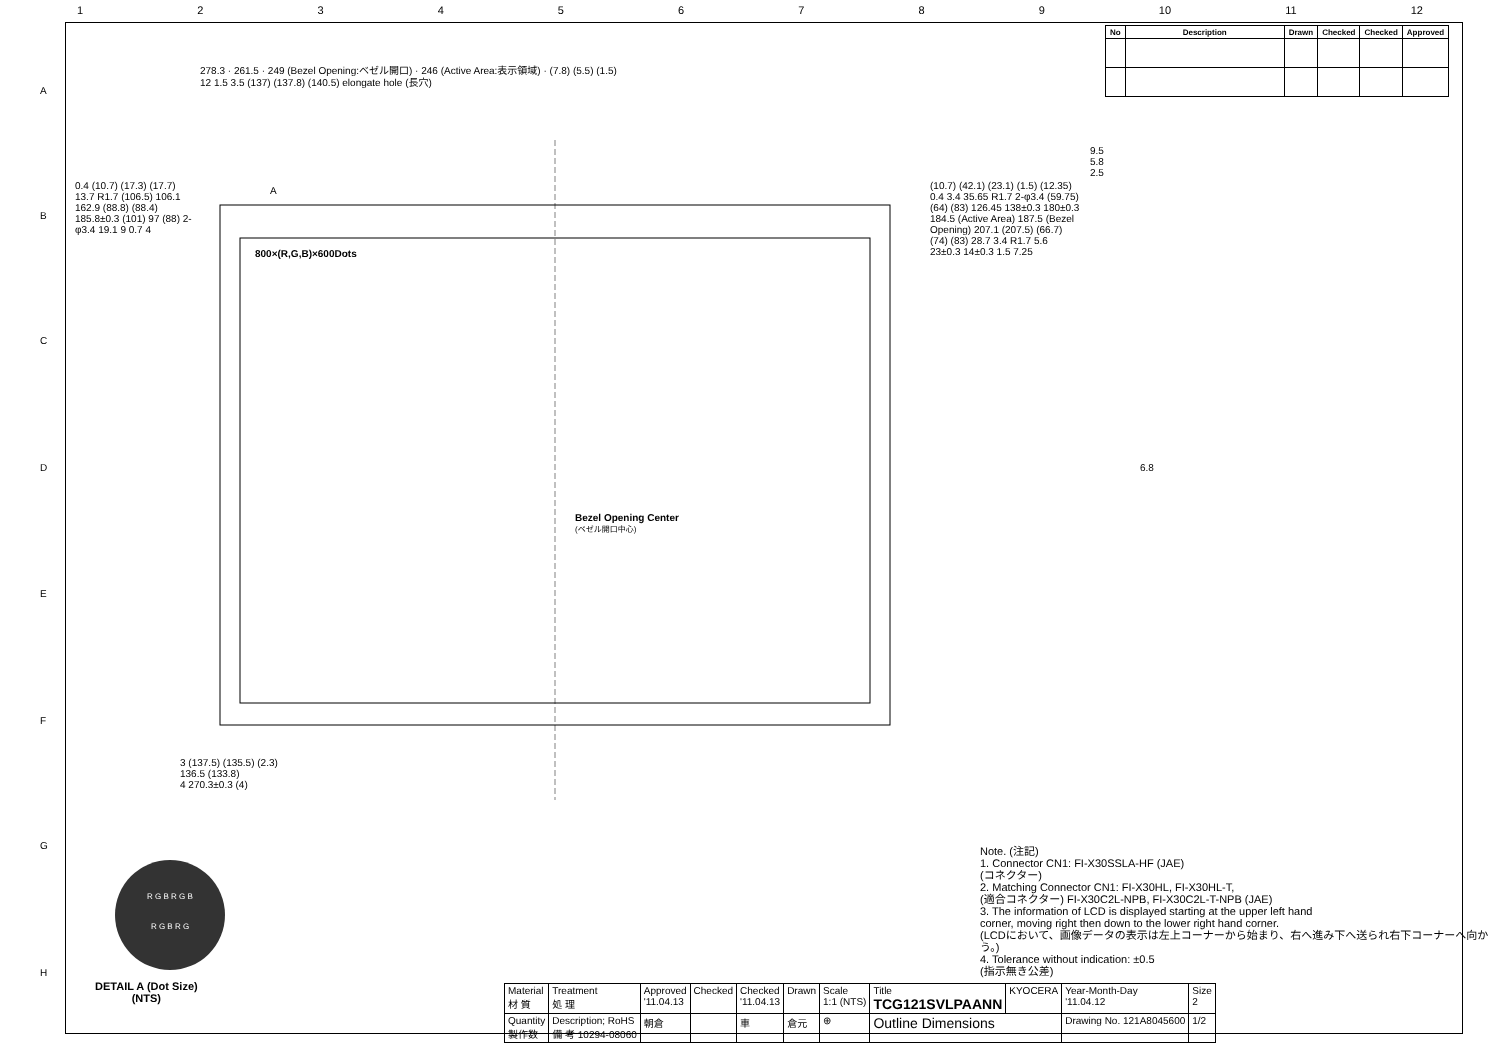123456789 10 11 12
| No | Description | Drawn | Checked | Checked | Approved |
| --- | --- | --- | --- | --- | --- |
278.3 · 261.5 · 249 (Bezel Opening:ベゼル開口) · 246 (Active Area:表示領域) · (7.8) (5.5) (1.5)
12 1.5 3.5 (137) (137.8) (140.5) elongate hole (長穴)
800×(R,G,B)×600Dots
A
Bezel Opening Center
(ベゼル開口中心)
0.4 (10.7) (17.3) (17.7) 13.7 R1.7 (106.5) 106.1 162.9 (88.8) (88.4) 185.8±0.3 (101) 97 (88) 2-φ3.4 19.1 9 0.7 4
(10.7) (42.1) (23.1) (1.5) (12.35) 0.4 3.4 35.65 R1.7 2-φ3.4 (59.75) (64) (83) 126.45 138±0.3 180±0.3 184.5 (Active Area) 187.5 (Bezel Opening) 207.1 (207.5) (66.7) (74) (83) 28.7 3.4 R1.7 5.6 23±0.3 14±0.3 1.5 7.25
9.5
5.8
2.5
6.8
3 (137.5) (135.5) (2.3)
136.5 (133.8)
4 270.3±0.3 (4)
A
B
C
D
E
F
G
H
Note. (注記)
1. Connector CN1: FI-X30SSLA-HF (JAE)
(コネクター)
2. Matching Connector CN1: FI-X30HL, FI-X30HL-T,
(適合コネクター) FI-X30C2L-NPB, FI-X30C2L-T-NPB (JAE)
3. The information of LCD is displayed starting at the upper left hand
corner, moving right then down to the lower right hand corner.
(LCDにおいて、画像データの表示は左上コーナーから始まり、右へ進み下へ送られ右下コーナーへ向かう。)
4. Tolerance without indication: ±0.5
(指示無き公差)
R G B R G B
R G B R G
DETAIL A (Dot Size)
(NTS)
| Material 材 質 | Treatment 処 理 | Approved '11.04.13 | Checked | Checked '11.04.13 | Drawn | Scale 1:1 (NTS) | Title TCG121SVLPAANN | KYOCERA | Year-Month-Day '11.04.12 | Size 2 |
| Quantity 製作数 | Description; RoHS 備 考 10294-08060 | 朝倉 | | 車 | 倉元 | ⊕ | Outline Dimensions | | Drawing No. 121A8045600 | 1/2 |